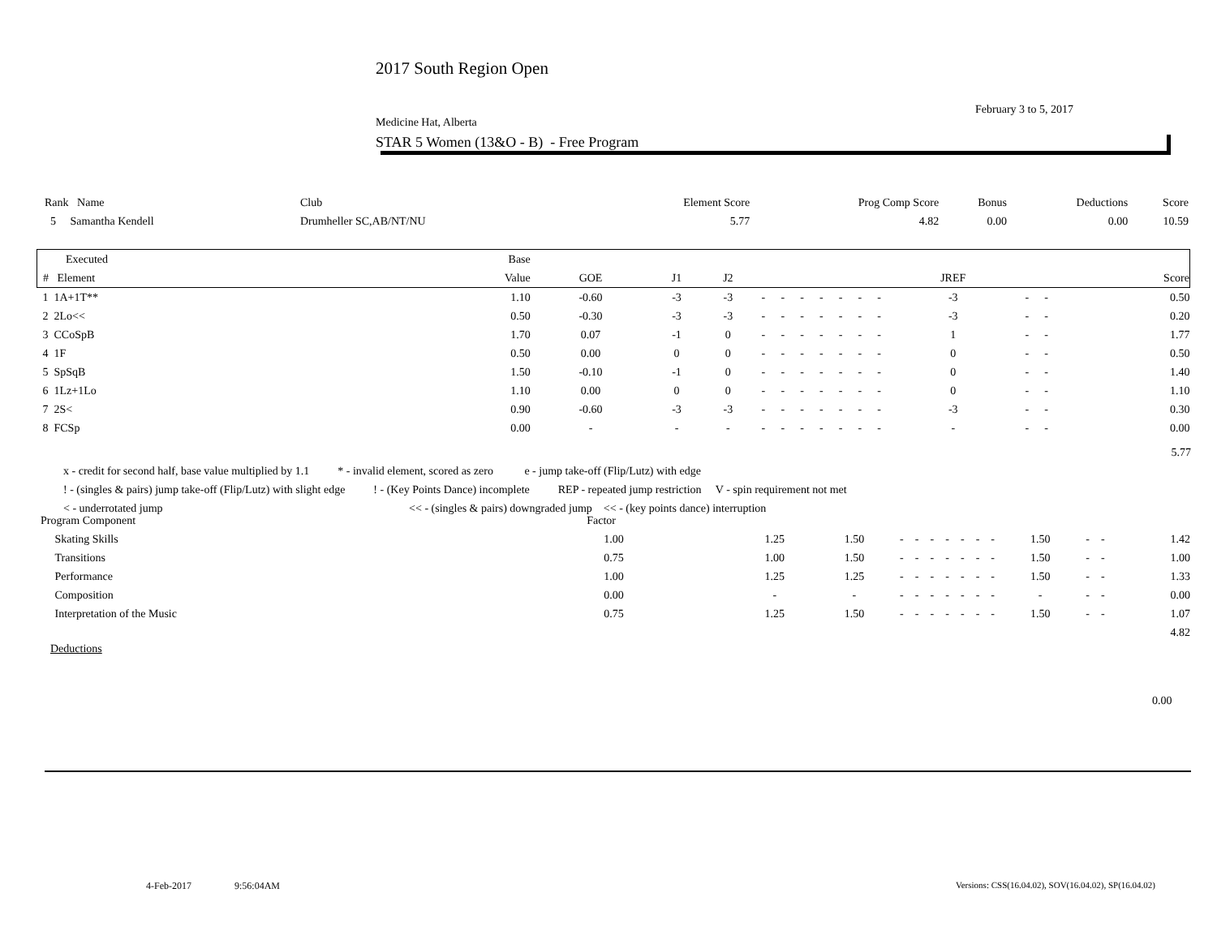2017 South Region Open
February 3 to 5, 2017
Medicine Hat, Alberta
STAR 5 Women (13&O - B) - Free Program
| Rank Name | Club | Element Score | Prog Comp Score | Bonus | Deductions | Score |
| --- | --- | --- | --- | --- | --- | --- |
| 5 Samantha Kendell | Drumheller SC,AB/NT/NU | 5.77 | 4.82 | 0.00 | 0.00 | 10.59 |
| Executed | Base | | | | | | | | | | | | | | |
| --- | --- | --- | --- | --- | --- | --- | --- | --- | --- | --- | --- | --- | --- | --- | --- |
| # Element | Value | GOE | J1 | J2 | | | | | | | | JREF | | | Score |
| 1 1A+1T** | 1.10 | -0.60 | -3 | -3 | - | - | - | - | - | - | - | -3 | - | - | 0.50 |
| 2 2Lo<< | 0.50 | -0.30 | -3 | -3 | - | - | - | - | - | - | - | -3 | - | - | 0.20 |
| 3 CCoSpB | 1.70 | 0.07 | -1 | 0 | - | - | - | - | - | - | - | 1 | - | - | 1.77 |
| 4 1F | 0.50 | 0.00 | 0 | 0 | - | - | - | - | - | - | - | 0 | - | - | 0.50 |
| 5 SpSqB | 1.50 | -0.10 | -1 | 0 | - | - | - | - | - | - | - | 0 | - | - | 1.40 |
| 6 1Lz+1Lo | 1.10 | 0.00 | 0 | 0 | - | - | - | - | - | - | - | 0 | - | - | 1.10 |
| 7 2S< | 0.90 | -0.60 | -3 | -3 | - | - | - | - | - | - | - | -3 | - | - | 0.30 |
| 8 FCSp | 0.00 | - | - | - | - | - | - | - | - | - | - | - | - | - | 0.00 |
5.77
x - credit for second half, base value multiplied by 1.1 * - invalid element, scored as zero e - jump take-off (Flip/Lutz) with edge
! - (singles & pairs) jump take-off (Flip/Lutz) with slight edge ! - (Key Points Dance) incomplete REP - repeated jump restriction V - spin requirement not met
< - underrotated jump << - (singles & pairs) downgraded jump << - (key points dance) interruption
| Program Component | Factor | | | | | | | | | | | | | |
| --- | --- | --- | --- | --- | --- | --- | --- | --- | --- | --- | --- | --- | --- | --- |
| Skating Skills | 1.00 | 1.25 | 1.50 | - | - | - | - | - | - | - | 1.50 | - | - | 1.42 |
| Transitions | 0.75 | 1.00 | 1.50 | - | - | - | - | - | - | - | 1.50 | - | - | 1.00 |
| Performance | 1.00 | 1.25 | 1.25 | - | - | - | - | - | - | - | 1.50 | - | - | 1.33 |
| Composition | 0.00 | - | - | - | - | - | - | - | - | - | - | - | - | 0.00 |
| Interpretation of the Music | 0.75 | 1.25 | 1.50 | - | - | - | - | - | - | - | 1.50 | - | - | 1.07 |
| 4.82 | | | | | | | | | | | | | | |
Deductions
0.00
4-Feb-2017 9:56:04AM
Versions: CSS(16.04.02), SOV(16.04.02), SP(16.04.02)